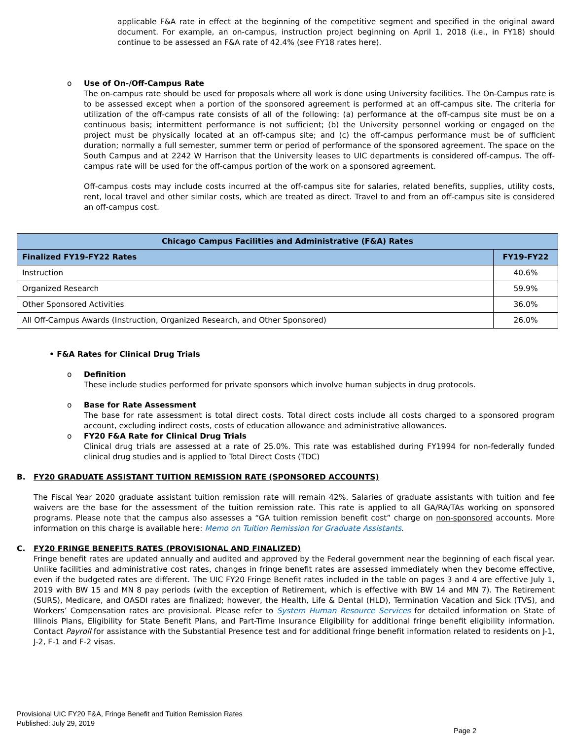applicable F&A rate in effect at the beginning of the competitive segment and specified in the original award document. For example, an on-campus, instruction project beginning on April 1, 2018 (i.e., in FY18) should continue to be assessed an F&A rate of 42.4% (see FY18 rates here).
o Use of On-/Off-Campus Rate
The on-campus rate should be used for proposals where all work is done using University facilities. The On-Campus rate is to be assessed except when a portion of the sponsored agreement is performed at an off-campus site. The criteria for utilization of the off-campus rate consists of all of the following: (a) performance at the off-campus site must be on a continuous basis; intermittent performance is not sufficient; (b) the University personnel working or engaged on the project must be physically located at an off-campus site; and (c) the off-campus performance must be of sufficient duration; normally a full semester, summer term or period of performance of the sponsored agreement. The space on the South Campus and at 2242 W Harrison that the University leases to UIC departments is considered off-campus. The off-campus rate will be used for the off-campus portion of the work on a sponsored agreement.
Off-campus costs may include costs incurred at the off-campus site for salaries, related benefits, supplies, utility costs, rent, local travel and other similar costs, which are treated as direct. Travel to and from an off-campus site is considered an off-campus cost.
| Chicago Campus Facilities and Administrative (F&A) Rates | |
| --- | --- |
| Finalized FY19-FY22 Rates | FY19-FY22 |
| Instruction | 40.6% |
| Organized Research | 59.9% |
| Other Sponsored Activities | 36.0% |
| All Off-Campus Awards (Instruction, Organized Research, and Other Sponsored) | 26.0% |
• F&A Rates for Clinical Drug Trials
o Definition
These include studies performed for private sponsors which involve human subjects in drug protocols.
o Base for Rate Assessment
The base for rate assessment is total direct costs. Total direct costs include all costs charged to a sponsored program account, excluding indirect costs, costs of education allowance and administrative allowances.
o FY20 F&A Rate for Clinical Drug Trials
Clinical drug trials are assessed at a rate of 25.0%. This rate was established during FY1994 for non-federally funded clinical drug studies and is applied to Total Direct Costs (TDC)
B. FY20 GRADUATE ASSISTANT TUITION REMISSION RATE (SPONSORED ACCOUNTS)
The Fiscal Year 2020 graduate assistant tuition remission rate will remain 42%. Salaries of graduate assistants with tuition and fee waivers are the base for the assessment of the tuition remission rate. This rate is applied to all GA/RA/TAs working on sponsored programs. Please note that the campus also assesses a “GA tuition remission benefit cost” charge on non-sponsored accounts. More information on this charge is available here: Memo on Tuition Remission for Graduate Assistants.
C. FY20 FRINGE BENEFITS RATES (PROVISIONAL AND FINALIZED)
Fringe benefit rates are updated annually and audited and approved by the Federal government near the beginning of each fiscal year. Unlike facilities and administrative cost rates, changes in fringe benefit rates are assessed immediately when they become effective, even if the budgeted rates are different. The UIC FY20 Fringe Benefit rates included in the table on pages 3 and 4 are effective July 1, 2019 with BW 15 and MN 8 pay periods (with the exception of Retirement, which is effective with BW 14 and MN 7). The Retirement (SURS), Medicare, and OASDI rates are finalized; however, the Health, Life & Dental (HLD), Termination Vacation and Sick (TVS), and Workers’ Compensation rates are provisional. Please refer to System Human Resource Services for detailed information on State of Illinois Plans, Eligibility for State Benefit Plans, and Part-Time Insurance Eligibility for additional fringe benefit eligibility information. Contact Payroll for assistance with the Substantial Presence test and for additional fringe benefit information related to residents on J-1, J-2, F-1 and F-2 visas.
Provisional UIC FY20 F&A, Fringe Benefit and Tuition Remission Rates
Published: July 29, 2019
Page 2